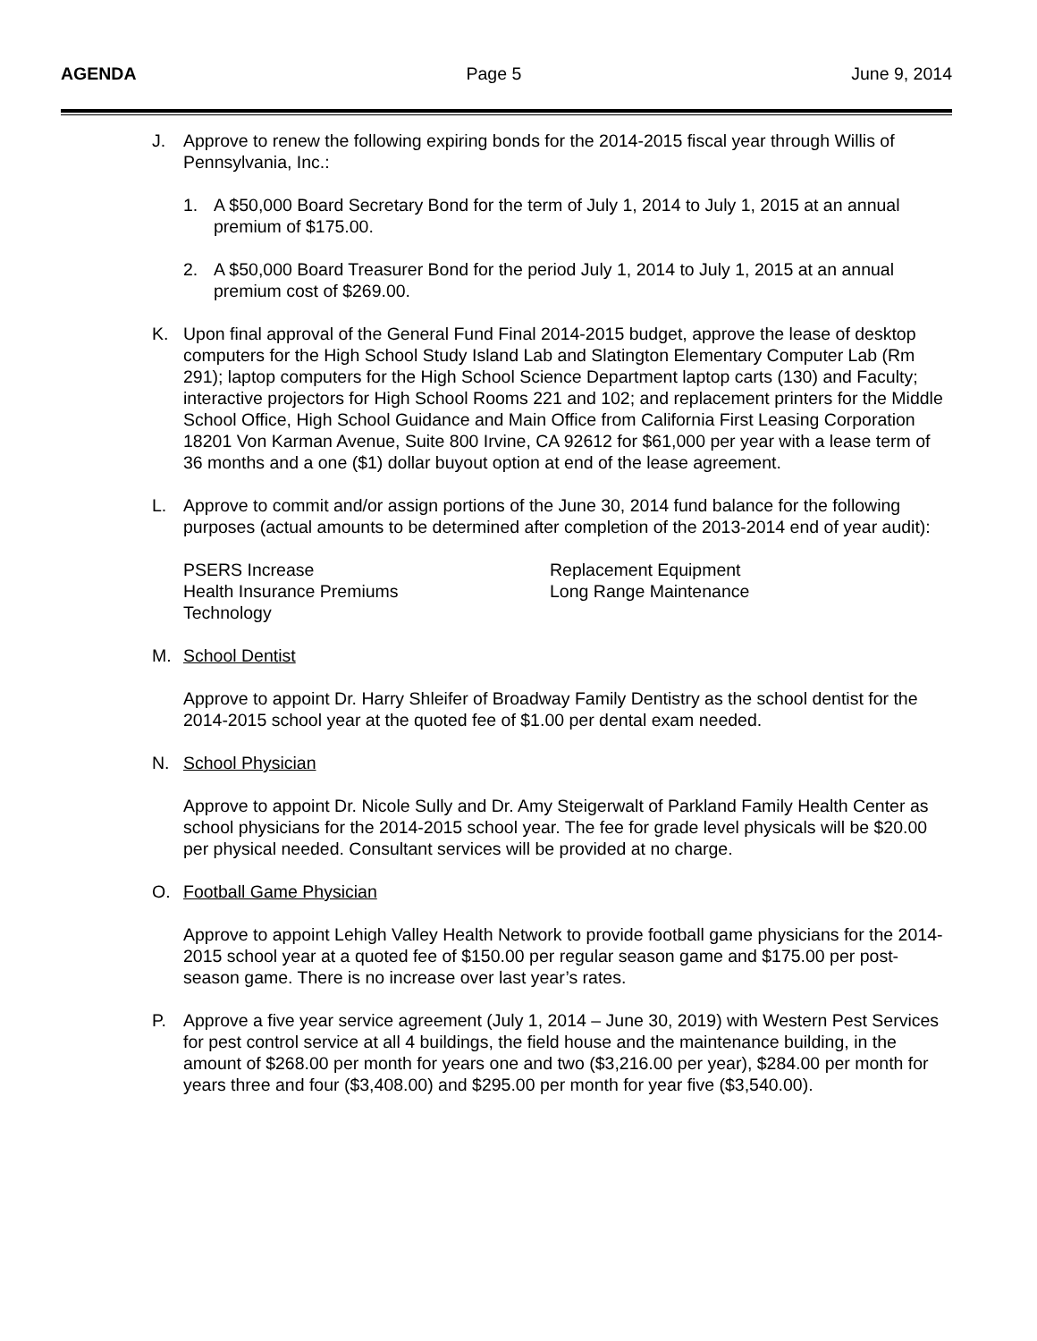AGENDA Page 5 June 9, 2014
J. Approve to renew the following expiring bonds for the 2014-2015 fiscal year through Willis of Pennsylvania, Inc.:
1. A $50,000 Board Secretary Bond for the term of July 1, 2014 to July 1, 2015 at an annual premium of $175.00.
2. A $50,000 Board Treasurer Bond for the period July 1, 2014 to July 1, 2015 at an annual premium cost of $269.00.
K. Upon final approval of the General Fund Final 2014-2015 budget, approve the lease of desktop computers for the High School Study Island Lab and Slatington Elementary Computer Lab (Rm 291); laptop computers for the High School Science Department laptop carts (130) and Faculty; interactive projectors for High School Rooms 221 and 102; and replacement printers for the Middle School Office, High School Guidance and Main Office from California First Leasing Corporation 18201 Von Karman Avenue, Suite 800 Irvine, CA 92612 for $61,000 per year with a lease term of 36 months and a one ($1) dollar buyout option at end of the lease agreement.
L. Approve to commit and/or assign portions of the June 30, 2014 fund balance for the following purposes (actual amounts to be determined after completion of the 2013-2014 end of year audit):
PSERS Increase
Health Insurance Premiums
Technology
Replacement Equipment
Long Range Maintenance
M. School Dentist
Approve to appoint Dr. Harry Shleifer of Broadway Family Dentistry as the school dentist for the 2014-2015 school year at the quoted fee of $1.00 per dental exam needed.
N. School Physician
Approve to appoint Dr. Nicole Sully and Dr. Amy Steigerwalt of Parkland Family Health Center as school physicians for the 2014-2015 school year. The fee for grade level physicals will be $20.00 per physical needed. Consultant services will be provided at no charge.
O. Football Game Physician
Approve to appoint Lehigh Valley Health Network to provide football game physicians for the 2014-2015 school year at a quoted fee of $150.00 per regular season game and $175.00 per post-season game. There is no increase over last year’s rates.
P. Approve a five year service agreement (July 1, 2014 – June 30, 2019) with Western Pest Services for pest control service at all 4 buildings, the field house and the maintenance building, in the amount of $268.00 per month for years one and two ($3,216.00 per year), $284.00 per month for years three and four ($3,408.00) and $295.00 per month for year five ($3,540.00).